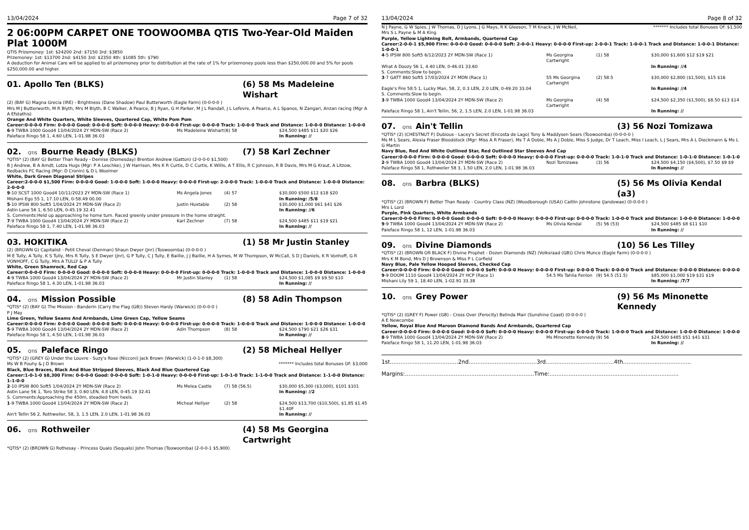13/04/2024 Page 7 of 32
2 06:00PM CARPET ONE TOOWOOMBA QTIS Two-Year-Old Maiden Plat 1000M
QTIS Prizemoney: 1st: $24200 2nd: $7150 3rd: $3850
Prizemoney: 1st: $13700 2nd: $4150 3rd: $2350 4th: $1085 5th: $790
A deduction for Animal Care will be applied to all prizemoney prior to distribution at the rate of 1% for prizemoney pools less than $250,000.00 and 5% for pools $250,000.00 and higher.
01. Apollo Ten (BLKS) (6) 58 Ms Madeleine Wishart
(2) (BAY G) Magna Grecia (IRE) - Brightness (Dane Shadow) Paul Butterworth (Eagle Farm) (0-0-0-0 )
Mrs M J Butterworth, M R Blyth, Mrs M Blyth, B C Walker, A Pearce, B J Ryan, G H Parker, M J L Randall, J L Lefevre, A Pearce, A L Spanos, N Zangari, Anzan racing (Mgr A A Efstathis)
Orange And White Quarters, White Sleeves, Quartered Cap, White Pom Pom
Career:0-0-0-0 Firm: 0-0-0-0 Good: 0-0-0-0 Soft: 0-0-0-0 Heavy: 0-0-0-0 First-up: 0-0-0-0 Track: 1-0-0-0 Track and Distance: 1-0-0-0 Distance: 1-0-0-0
| 6 -9 TWBA 1000 Good4 13/04/2024 2Y MDN-SW (Race 2) | Ms Madeleine Wishart | (6) 58 | $24,500 $485 $11 $20 $26 |
| Paleface Ringo 58 1, 4.60 LEN, 1-01.98 36.03 | | | In Running: // |
02. QTIS Bourne Ready (BLKS) (7) 58 Karl Zechner
*QTIS* (2) (BAY G) Better Than Ready - Demise (Domesday) Brenton Andrew (Gatton) (2-0-0-0 $1,500)
B J Andrew, B A Arndt, Lotza Hugs (Mgr: P A Leschke), J W Harrison, Mrs K R Curtis, D C Curtis, K Willis, A T Ellis, R C Johnson, R B Davis, Mrs M G Kraut, A Litzow, Redbacks FC Racing (Mgr: D Cronin) & D L Woolmer
White, Dark Green Diagonal Stripes
Career:2-0-0-0 $1,500 Firm: 0-0-0-0 Good: 1-0-0-0 Soft: 1-0-0-0 Heavy: 0-0-0-0 First-up: 2-0-0-0 Track: 1-0-0-0 Track and Distance: 1-0-0-0 Distance: 2-0-0-0
| 9 -10 SCST 1000 Good4 10/11/2023 2Y MDN-SW (Race 1) | Ms Angela Jones | (4) 57 | $30,000 $500 $12 $18 $20 |
| Mishani Ego 55 1, 17.10 LEN, 0-58.49 00.00 | | | In Running: /5/8 |
| 5 -10 IPSW 800 Soft5 1/04/2024 2Y MDN-SW (Race 2) | Justin Huxtable | (2) 58 | $30,000 $1,000 $61 $41 $26 |
| Astin Lane 56 1, 6.50 LEN, 0-45.19 32.41 | | | In Running: //6 |
| S. Comments:Held up approaching he home turn. Raced greenly under pressure in the home straight. | | | |
| 7 -9 TWBA 1000 Good4 13/04/2024 2Y MDN-SW (Race 2) | Karl Zechner | (7) 58 | $24,500 $485 $11 $19 $21 |
| Paleface Ringo 58 1, 7.40 LEN, 1-01.98 36.03 | | | In Running: // |
03. HOKITIKA (1) 58 Mr Justin Stanley
(2) (BROWN G) Capitalist - Petit Cheval (Denman) Shaun Dwyer (Jnr) (Toowoomba) (0-0-0-0 )
M E Tully, A Tully, K S Tully, Mrs R Tully, S E Dwyer (Jnr), G P Tully, C J Tully, E Baillie, J J Baillie, H A Symes, M W Thompson, W McCall, S D J Daniels, K R Vonhoff, G R VONHOFF, C G Tully, Mrs A TULLY & P A Tully
White, Green Shamrock, Red Cap
Career:0-0-0-0 Firm: 0-0-0-0 Good: 0-0-0-0 Soft: 0-0-0-0 Heavy: 0-0-0-0 First-up: 0-0-0-0 Track: 1-0-0-0 Track and Distance: 1-0-0-0 Distance: 1-0-0-0
| 4 -9 TWBA 1000 Good4 13/04/2024 2Y MDN-SW (Race 2) | Mr Justin Stanley | (1) 58 | $24,500 $1,085 $9 $9.50 $10 |
| Paleface Ringo 58 1, 4.30 LEN, 1-01.98 36.03 | | | In Running: // |
04. QTIS Mission Possible (8) 58 Adin Thompson
*QTIS* (2) (BAY G) The Mission - Banderin (Carry the Flag (GB)) Steven Hardy (Warwick) (0-0-0-0 )
P J May
Lime Green, Yellow Seams And Armbands, Lime Green Cap, Yellow Seams
Career:0-0-0-0 Firm: 0-0-0-0 Good: 0-0-0-0 Soft: 0-0-0-0 Heavy: 0-0-0-0 First-up: 0-0-0-0 Track: 1-0-0-0 Track and Distance: 1-0-0-0 Distance: 1-0-0-0
| 5 -9 TWBA 1000 Good4 13/04/2024 2Y MDN-SW (Race 2) | Adin Thompson | (8) 58 | $24,500 $790 $21 $26 $31 |
| Paleface Ringo 58 1, 4.50 LEN, 1-01.98 36.03 | | | In Running: // |
05. QTIS Paleface Ringo (2) 58 Micheal Hellyer
*QTIS* (2) (GREY G) Under the Louvre - Suzy's Rose (Nicconi) Jack Brown (Warwick) (1-0-1-0 $8,300)
Ms W B Fouhy & J D Brown ******* Includes total Bonuses Of: $3,000
Black, Blue Braces, Black And Blue Stripped Sleeves, Black And Blue Quartered Cap
Career:1-0-1-0 $8,300 Firm: 0-0-0-0 Good: 0-0-0-0 Soft: 1-0-1-0 Heavy: 0-0-0-0 First-up: 1-0-1-0 Track: 1-1-0-0 Track and Distance: 1-1-0-0 Distance: 1-1-0-0
| 2 -10 IPSW 800 Soft5 1/04/2024 2Y MDN-SW (Race 2) | Ms Melea Castle | (7) 58 (56.5) | $30,000 $5,300 ($3,000), $101 $101 |
| Astin Lane 56 1, Toro Strike 58 3, 0.60 LEN, 4.8 LEN, 0-45.19 32.41 | | | In Running: //2 |
| S. Comments:Approaching the 450m, steadied from heels. | | | |
| 1 -9 TWBA 1000 Good4 13/04/2024 2Y MDN-SW (Race 2) | Micheal Hellyer | (2) 58 | $24,500 $13,700 ($10,500), $1.85 $1.45 $1.40F |
| Ain't Tellin 56 2, Rothweiler, 58, 3, 1.5 LEN, 2.0 LEN, 1-01.98 36.03 | | | In Running: // |
06. QTIS Rothweiler (4) 58 Ms Georgina Cartwright
*QTIS* (2) (BROWN G) Rothesay - Princess Qualo (Sequalo) John Thomas (Toowoomba) (2-0-0-1 $5,900)
13/04/2024 Page 8 of 32
N J Payne, G W Spies, J W Thomas, D J Lyons, J G Mays, R K Gleeson, T M Knack, J W McNeil, Mrs S L Payne & M A King ******* Includes total Bonuses Of: $1,500
Purple, Yellow Lightning Bolt, Armbands, Quartered Cap
Career:2-0-0-1 $5,900 Firm: 0-0-0-0 Good: 0-0-0-0 Soft: 2-0-0-1 Heavy: 0-0-0-0 First-up: 2-0-0-1 Track: 1-0-0-1 Track and Distance: 1-0-0-1 Distance: 1-0-0-1
| 4 -5 IPSW 800 Soft5 6/12/2023 2Y MDN-SW (Race 1) | Ms Georgina Cartwright | (1) 58 | $30,000 $1,600 $12 $19 $21 |
| What A Doozy 56 1, 4.40 LEN, 0-46.01 33.60 | | | In Running: //4 |
| S. Comments:Slow to begin. | | | |
| 3 -7 GATT 860 Soft5 17/03/2024 2Y MDN (Race 1) | 55 Ms Georgina Cartwright | (2) 58.5 | $30,000 $2,800 ($1,500), $15 $16 |
| Eagle's Fire 58.5 1, Lucky Man, 58, 2, 0.3 LEN, 2.0 LEN, 0-49.20 33.04 | | | In Running: //4 |
| S. Comments:Slow to begin. | | | |
| 3 -9 TWBA 1000 Good4 13/04/2024 2Y MDN-SW (Race 2) | Ms Georgina Cartwright | (4) 58 | $24,500 $2,350 ($1,500), $8.50 $13 $14 |
| Paleface Ringo 58 1, Ain't Tellin, 56, 2, 1.5 LEN, 2.0 LEN, 1-01.98 36.03 | | | In Running: // |
07. QTIS Ain't Tellin (3) 56 Nozi Tomizawa
*QTIS* (2) (CHESTNUT F) Dubious - Lacey's Secret (Encosta de Lago) Tony & Maddysen Sears (Toowoomba) (0-0-0-0 )
Ms M L Sears, Alexia Fraser Bloodstock (Mgr: Miss A R Fraser), Ms T A Doble, Ms A J Doble, Miss S Judge, Dr T Leach, Miss I Leach, L J Sears, Mrs A L Dieckmann & Ms L G Martin
Navy Blue, Red And White Outlined Star, Red Outlined Star Sleeves And Cap
Career:0-0-0-0 Firm: 0-0-0-0 Good: 0-0-0-0 Soft: 0-0-0-0 Heavy: 0-0-0-0 First-up: 0-0-0-0 Track: 1-0-1-0 Track and Distance: 1-0-1-0 Distance: 1-0-1-0
| 2 -9 TWBA 1000 Good4 13/04/2024 2Y MDN-SW (Race 2) | Nozi Tomizawa | (3) 56 | $24,500 $4,150 ($4,500), $7.50 $9 $9 |
| Paleface Ringo 58 1, Rothweiler 58 3, 1.50 LEN, 2.0 LEN, 1-01.98 36.03 | | | In Running: // |
08. QTIS Barbra (BLKS) (5) 56 Ms Olivia Kendal (a3)
*QTIS* (2) (BROWN F) Better Than Ready - Country Class (NZ) (Woodborough (USA)) Caitlin Johnstone (Jandowae) (0-0-0-0 )
Mrs L Lord
Purple, Pink Quarters, White Armbands
Career:0-0-0-0 Firm: 0-0-0-0 Good: 0-0-0-0 Soft: 0-0-0-0 Heavy: 0-0-0-0 First-up: 0-0-0-0 Track: 1-0-0-0 Track and Distance: 1-0-0-0 Distance: 1-0-0-0
| 9 -9 TWBA 1000 Good4 13/04/2024 2Y MDN-SW (Race 2) | Ms Olivia Kendal | (5) 56 (53) | $24,500 $485 $8 $11 $10 |
| Paleface Ringo 58 1, 12 LEN, 1-01.98 36.03 | | | In Running: // |
09. QTIS Divine Diamonds (10) 56 Les Tilley
*QTIS* (2) (BROWN OR BLACK F) Divine Prophet - Dozen Diamonds (NZ) (Volksraad (GB)) Chris Munce (Eagle Farm) (0-0-0-0 )
Mrs K M Bond, Mrs D J Brownson & Miss P L Corfield
Navy Blue, Pale Yellow Hooped Sleeves, Checked Cap
Career:0-0-0-0 Firm: 0-0-0-0 Good: 0-0-0-0 Soft: 0-0-0-0 Heavy: 0-0-0-0 First-up: 0-0-0-0 Track: 0-0-0-0 Track and Distance: 0-0-0-0 Distance: 0-0-0-0
| 9 -9 DOOM 1110 Good4 13/04/2024 2Y HCP (Race 1) | 54.5 Ms Tahlia Fenlon | (9) 54.5 (51.5) | $85,000 $1,000 $19 $31 $19 |
| Mishani Lily 59 1, 18.40 LEN, 1-02.91 33.38 | | | In Running: /7/7 |
10. QTIS Grey Power (9) 56 Ms Minonette Kennedy
*QTIS* (2) (GREY F) Power (GB) - Cross Over (Ferocity) Belinda Mair (Sunshine Coast) (0-0-0-0 )
A E Newcombe
Yellow, Royal Blue And Maroon Diamond Bands And Armbands, Quartered Cap
Career:0-0-0-0 Firm: 0-0-0-0 Good: 0-0-0-0 Soft: 0-0-0-0 Heavy: 0-0-0-0 First-up: 0-0-0-0 Track: 1-0-0-0 Track and Distance: 1-0-0-0 Distance: 1-0-0-0
| 8 -9 TWBA 1000 Good4 13/04/2024 2Y MDN-SW (Race 2) | Ms Minonette Kennedy | (9) 56 | $24,500 $485 $51 $41 $31 |
| Paleface Ringo 58 1, 11.20 LEN, 1-01.98 36.03 | | | In Running: // |
1st.......................................2nd.......................................3rd.......................................4th.......................................
Margins:..........................................................................Time:..........................................................................